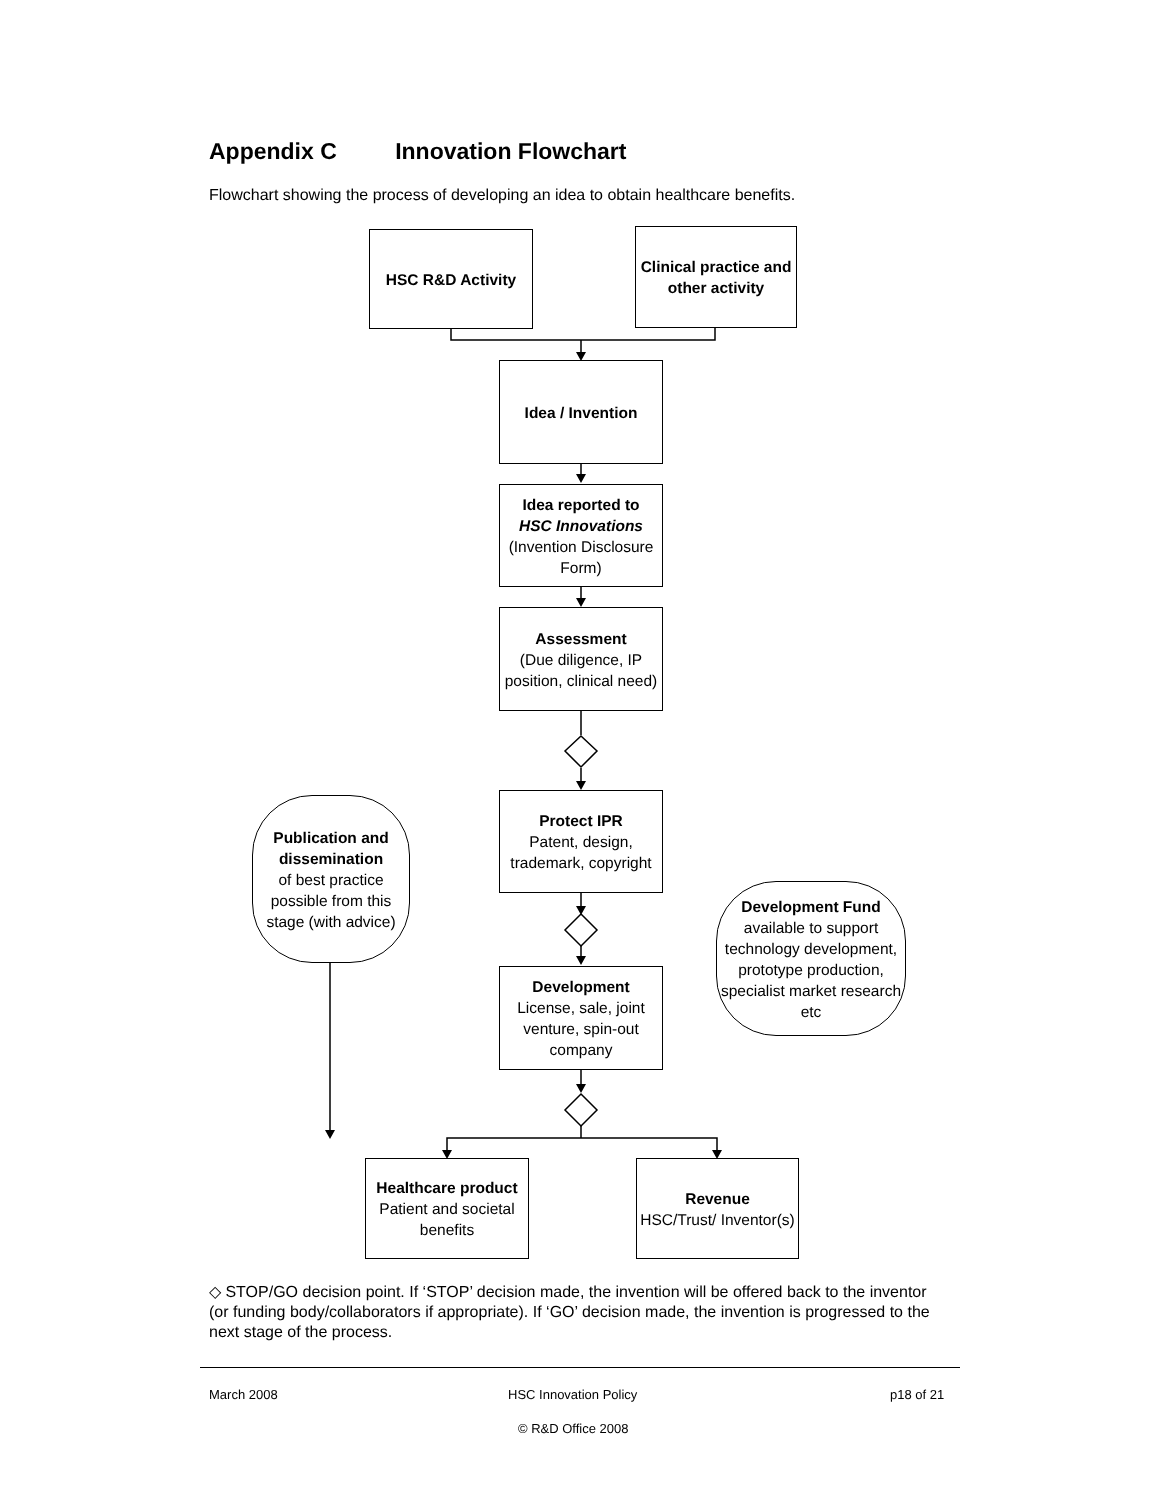Appendix C Innovation Flowchart
Flowchart showing the process of developing an idea to obtain healthcare benefits.
HSC R&D Activity
Clinical practice and other activity
Idea / Invention
Idea reported to
HSC Innovations
(Invention Disclosure Form)
Assessment
(Due diligence, IP position, clinical need)
Protect IPR
Patent, design, trademark, copyright
Publication and dissemination
of best practice possible from this stage (with advice)
Development Fund
available to support technology development, prototype production, specialist market research etc
Development
License, sale, joint venture, spin-out company
Healthcare product
Patient and societal benefits
Revenue
HSC/Trust/ Inventor(s)
◇ STOP/GO decision point. If ‘STOP’ decision made, the invention will be offered back to the inventor (or funding body/collaborators if appropriate). If ‘GO’ decision made, the invention is progressed to the next stage of the process.
March 2008 HSC Innovation Policy p18 of 21
© R&D Office 2008